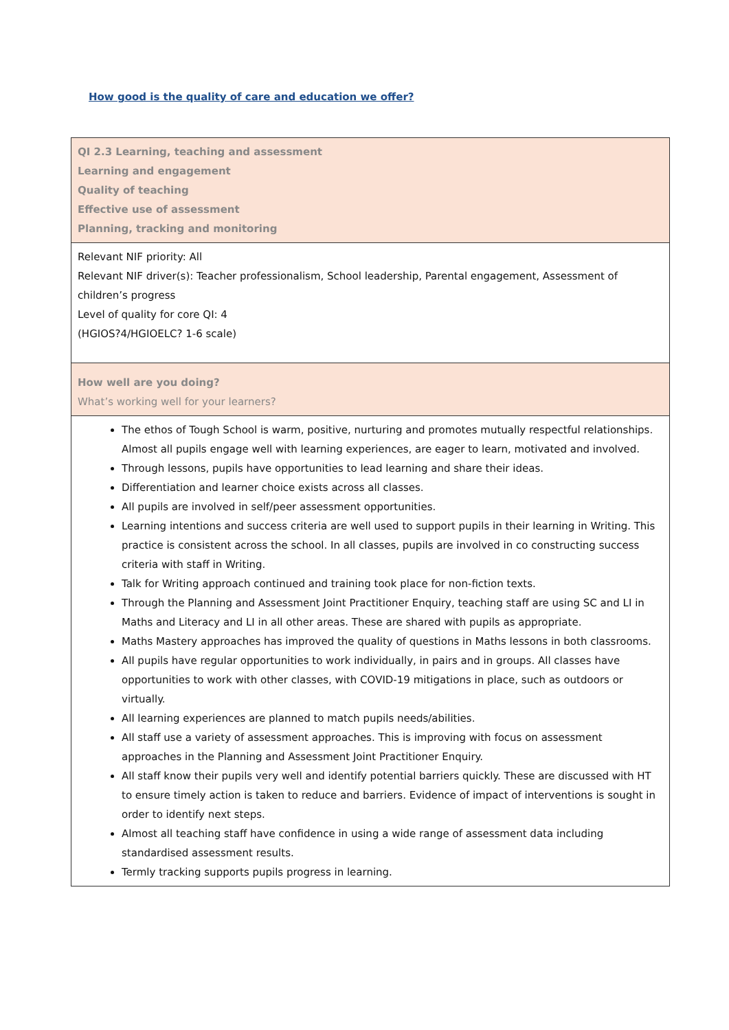How good is the quality of care and education we offer?
| QI 2.3 Learning, teaching and assessment Learning and engagement Quality of teaching Effective use of assessment Planning, tracking and monitoring |
| Relevant NIF priority: All Relevant NIF driver(s): Teacher professionalism, School leadership, Parental engagement, Assessment of children’s progress Level of quality for core QI: 4 (HGIOS?4/HGIOELC? 1-6 scale) |
| How well are you doing? What’s working well for your learners? |
| The ethos of Tough School is warm, positive, nurturing and promotes mutually respectful relationships. Almost all pupils engage well with learning experiences, are eager to learn, motivated and involved. Through lessons, pupils have opportunities to lead learning and share their ideas. Differentiation and learner choice exists across all classes. All pupils are involved in self/peer assessment opportunities. Learning intentions and success criteria are well used to support pupils in their learning in Writing. This practice is consistent across the school. In all classes, pupils are involved in co constructing success criteria with staff in Writing. Talk for Writing approach continued and training took place for non-fiction texts. Through the Planning and Assessment Joint Practitioner Enquiry, teaching staff are using SC and LI in Maths and Literacy and LI in all other areas. These are shared with pupils as appropriate. Maths Mastery approaches has improved the quality of questions in Maths lessons in both classrooms. All pupils have regular opportunities to work individually, in pairs and in groups. All classes have opportunities to work with other classes, with COVID-19 mitigations in place, such as outdoors or virtually. All learning experiences are planned to match pupils needs/abilities. All staff use a variety of assessment approaches. This is improving with focus on assessment approaches in the Planning and Assessment Joint Practitioner Enquiry. All staff know their pupils very well and identify potential barriers quickly. These are discussed with HT to ensure timely action is taken to reduce and barriers. Evidence of impact of interventions is sought in order to identify next steps. Almost all teaching staff have confidence in using a wide range of assessment data including standardised assessment results. Termly tracking supports pupils progress in learning. |